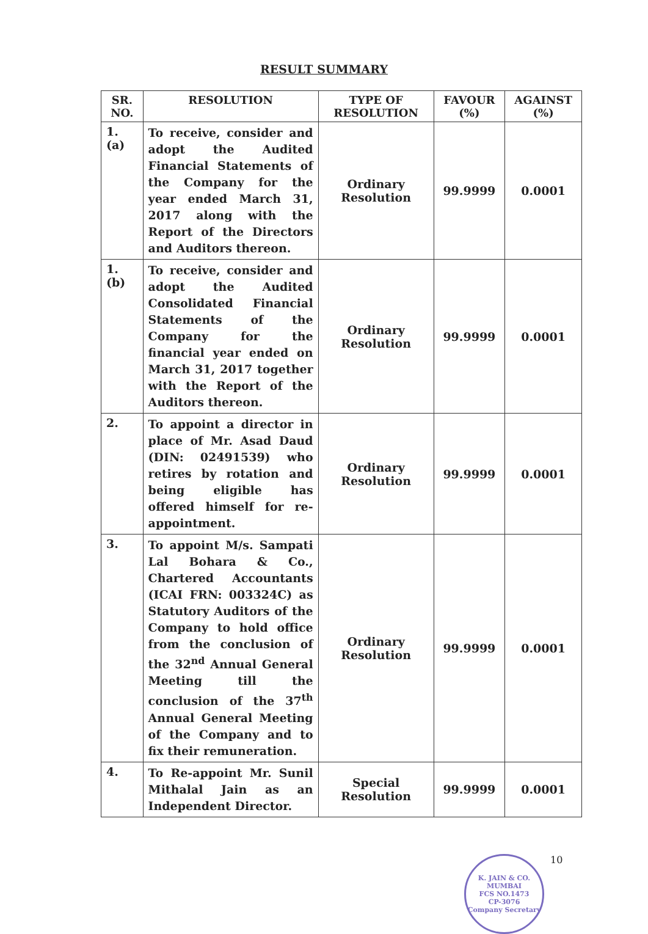RESULT SUMMARY
| SR. NO. | RESOLUTION | TYPE OF RESOLUTION | FAVOUR (%) | AGAINST (%) |
| --- | --- | --- | --- | --- |
| 1. (a) | To receive, consider and adopt the Audited Financial Statements of the Company for the year ended March 31, 2017 along with the Report of the Directors and Auditors thereon. | Ordinary Resolution | 99.9999 | 0.0001 |
| 1. (b) | To receive, consider and adopt the Audited Consolidated Financial Statements of the Company for the financial year ended on March 31, 2017 together with the Report of the Auditors thereon. | Ordinary Resolution | 99.9999 | 0.0001 |
| 2. | To appoint a director in place of Mr. Asad Daud (DIN: 02491539) who retires by rotation and being eligible has offered himself for re-appointment. | Ordinary Resolution | 99.9999 | 0.0001 |
| 3. | To appoint M/s. Sampati Lal Bohara & Co., Chartered Accountants (ICAI FRN: 003324C) as Statutory Auditors of the Company to hold office from the conclusion of the 32<sup>nd</sup> Annual General Meeting till the conclusion of the 37<sup>th</sup> Annual General Meeting of the Company and to fix their remuneration. | Ordinary Resolution | 99.9999 | 0.0001 |
| 4. | To Re-appoint Mr. Sunil Mithalal Jain as an Independent Director. | Special Resolution | 99.9999 | 0.0001 |
K. JAIN & CO.
MUMBAI
FCS NO.1473
CP-3076
Company Secretary
10